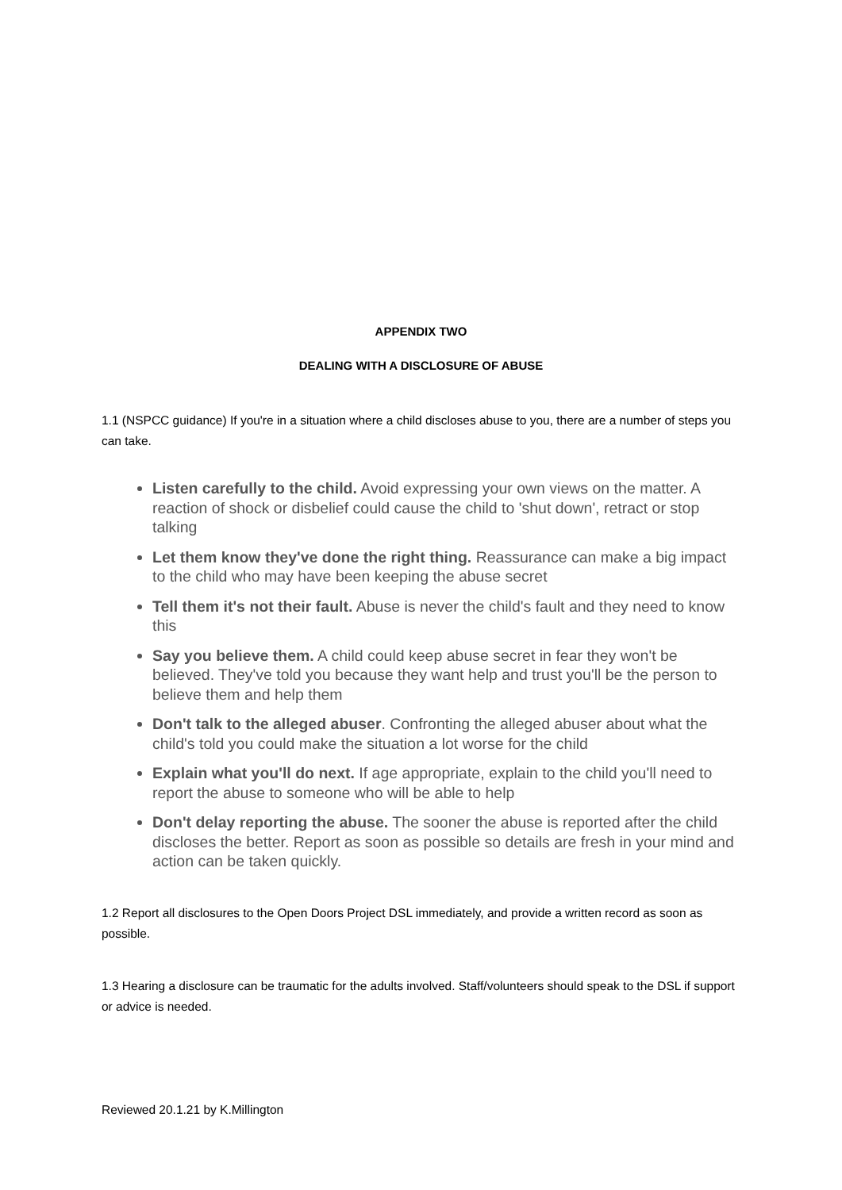APPENDIX TWO
DEALING WITH A DISCLOSURE OF ABUSE
1.1 (NSPCC guidance) If you're in a situation where a child discloses abuse to you, there are a number of steps you can take.
Listen carefully to the child. Avoid expressing your own views on the matter. A reaction of shock or disbelief could cause the child to 'shut down', retract or stop talking
Let them know they've done the right thing. Reassurance can make a big impact to the child who may have been keeping the abuse secret
Tell them it's not their fault. Abuse is never the child's fault and they need to know this
Say you believe them. A child could keep abuse secret in fear they won't be believed. They've told you because they want help and trust you'll be the person to believe them and help them
Don't talk to the alleged abuser. Confronting the alleged abuser about what the child's told you could make the situation a lot worse for the child
Explain what you'll do next. If age appropriate, explain to the child you'll need to report the abuse to someone who will be able to help
Don't delay reporting the abuse. The sooner the abuse is reported after the child discloses the better. Report as soon as possible so details are fresh in your mind and action can be taken quickly.
1.2 Report all disclosures to the Open Doors Project DSL immediately, and provide a written record as soon as possible.
1.3 Hearing a disclosure can be traumatic for the adults involved. Staff/volunteers should speak to the DSL if support or advice is needed.
Reviewed 20.1.21 by K.Millington